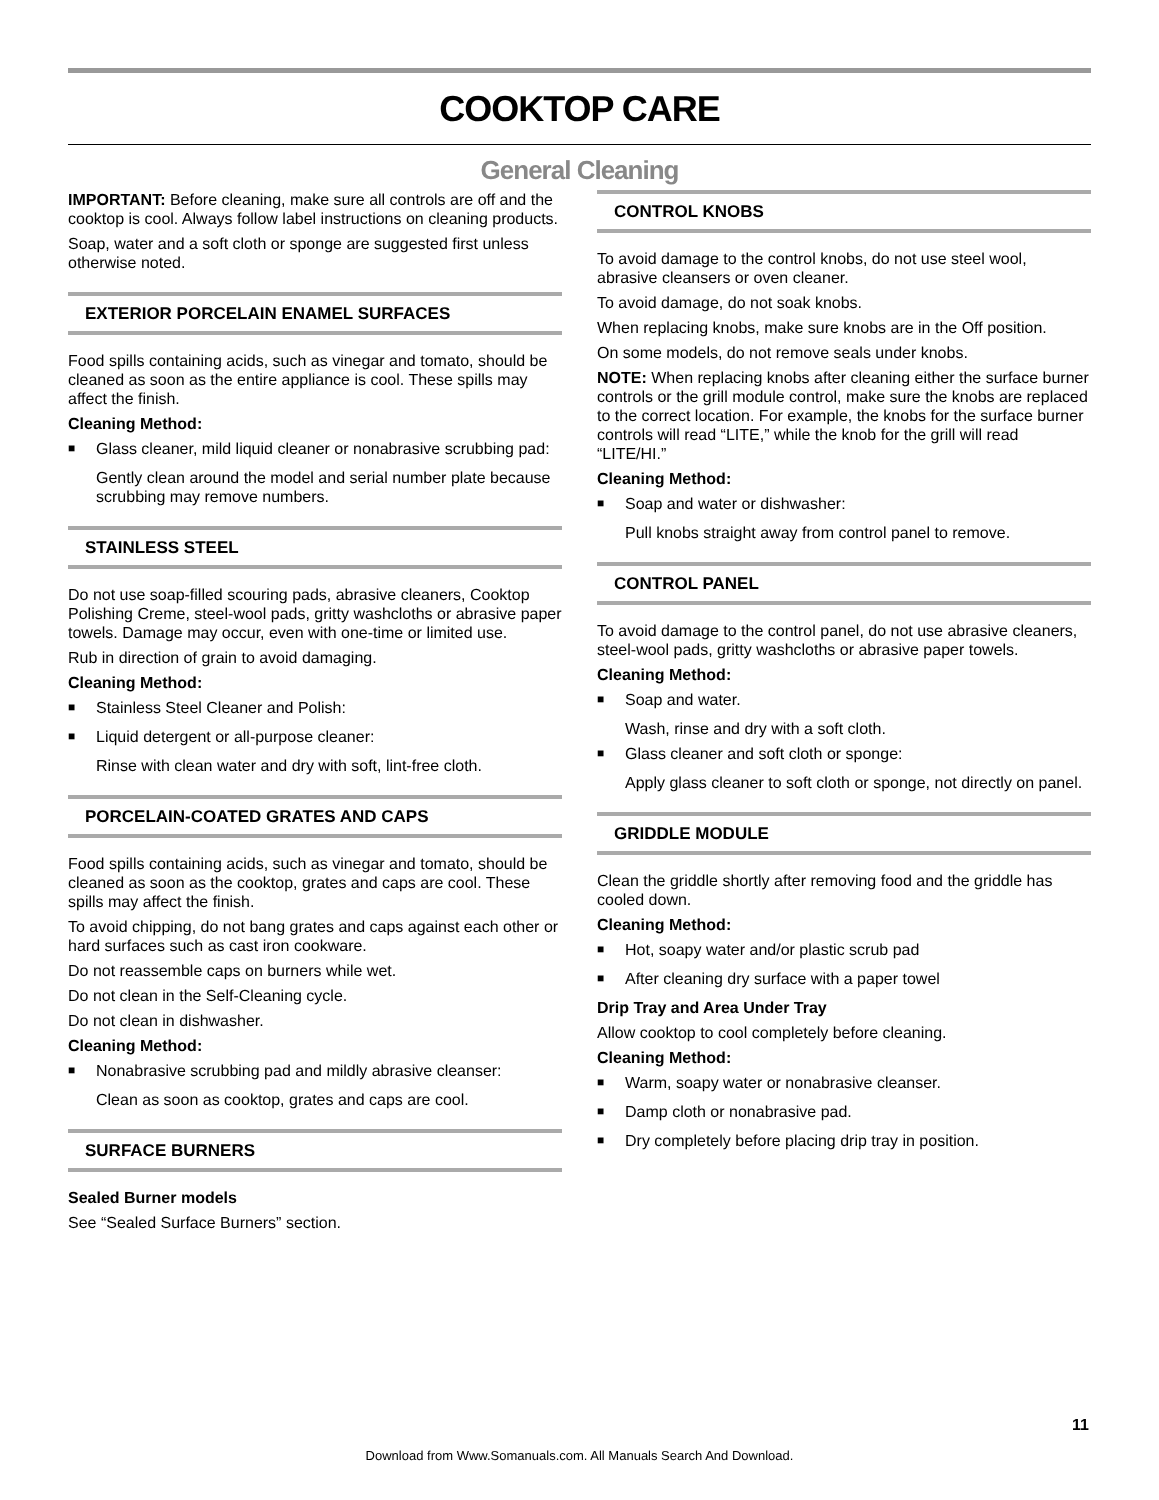COOKTOP CARE
General Cleaning
IMPORTANT: Before cleaning, make sure all controls are off and the cooktop is cool. Always follow label instructions on cleaning products.
Soap, water and a soft cloth or sponge are suggested first unless otherwise noted.
EXTERIOR PORCELAIN ENAMEL SURFACES
Food spills containing acids, such as vinegar and tomato, should be cleaned as soon as the entire appliance is cool. These spills may affect the finish.
Cleaning Method:
Glass cleaner, mild liquid cleaner or nonabrasive scrubbing pad:
Gently clean around the model and serial number plate because scrubbing may remove numbers.
STAINLESS STEEL
Do not use soap-filled scouring pads, abrasive cleaners, Cooktop Polishing Creme, steel-wool pads, gritty washcloths or abrasive paper towels. Damage may occur, even with one-time or limited use.
Rub in direction of grain to avoid damaging.
Cleaning Method:
Stainless Steel Cleaner and Polish:
Liquid detergent or all-purpose cleaner:
Rinse with clean water and dry with soft, lint-free cloth.
PORCELAIN-COATED GRATES AND CAPS
Food spills containing acids, such as vinegar and tomato, should be cleaned as soon as the cooktop, grates and caps are cool. These spills may affect the finish.
To avoid chipping, do not bang grates and caps against each other or hard surfaces such as cast iron cookware.
Do not reassemble caps on burners while wet.
Do not clean in the Self-Cleaning cycle.
Do not clean in dishwasher.
Cleaning Method:
Nonabrasive scrubbing pad and mildly abrasive cleanser:
Clean as soon as cooktop, grates and caps are cool.
SURFACE BURNERS
Sealed Burner models
See “Sealed Surface Burners” section.
CONTROL KNOBS
To avoid damage to the control knobs, do not use steel wool, abrasive cleansers or oven cleaner.
To avoid damage, do not soak knobs.
When replacing knobs, make sure knobs are in the Off position.
On some models, do not remove seals under knobs.
NOTE: When replacing knobs after cleaning either the surface burner controls or the grill module control, make sure the knobs are replaced to the correct location. For example, the knobs for the surface burner controls will read “LITE,” while the knob for the grill will read “LITE/HI.”
Cleaning Method:
Soap and water or dishwasher:
Pull knobs straight away from control panel to remove.
CONTROL PANEL
To avoid damage to the control panel, do not use abrasive cleaners, steel-wool pads, gritty washcloths or abrasive paper towels.
Cleaning Method:
Soap and water.
Wash, rinse and dry with a soft cloth.
Glass cleaner and soft cloth or sponge:
Apply glass cleaner to soft cloth or sponge, not directly on panel.
GRIDDLE MODULE
Clean the griddle shortly after removing food and the griddle has cooled down.
Cleaning Method:
Hot, soapy water and/or plastic scrub pad
After cleaning dry surface with a paper towel
Drip Tray and Area Under Tray
Allow cooktop to cool completely before cleaning.
Cleaning Method:
Warm, soapy water or nonabrasive cleanser.
Damp cloth or nonabrasive pad.
Dry completely before placing drip tray in position.
11
Download from Www.Somanuals.com. All Manuals Search And Download.